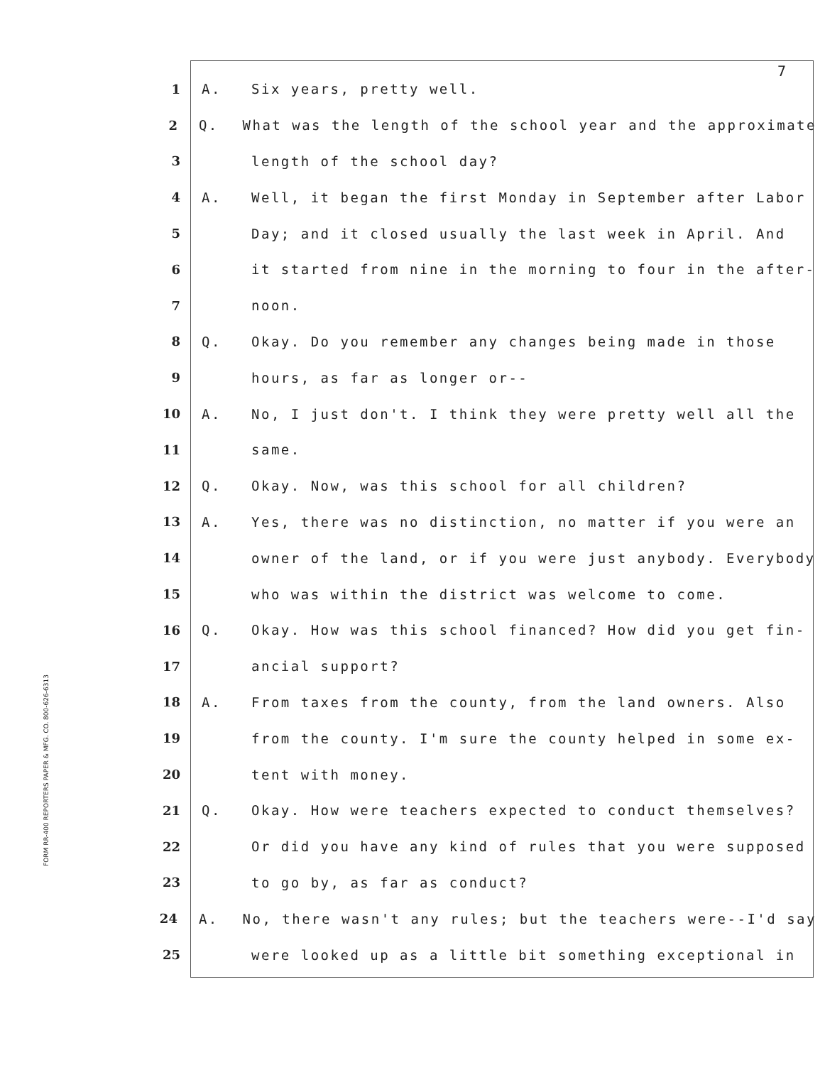7
1 A. Six years, pretty well.
2 Q. What was the length of the school year and the approximate
3 length of the school day?
4 A. Well, it began the first Monday in September after Labor
5 Day; and it closed usually the last week in April. And
6 it started from nine in the morning to four in the after-
7 noon.
8 Q. Okay. Do you remember any changes being made in those
9 hours, as far as longer or--
10 A. No, I just don't. I think they were pretty well all the
11 same.
12 Q. Okay. Now, was this school for all children?
13 A. Yes, there was no distinction, no matter if you were an
14 owner of the land, or if you were just anybody. Everybody
15 who was within the district was welcome to come.
16 Q. Okay. How was this school financed? How did you get fin-
17 ancial support?
18 A. From taxes from the county, from the land owners. Also
19 from the county. I'm sure the county helped in some ex-
20 tent with money.
21 Q. Okay. How were teachers expected to conduct themselves?
22 Or did you have any kind of rules that you were supposed
23 to go by, as far as conduct?
24 A. No, there wasn't any rules; but the teachers were--I'd say
25 were looked up as a little bit something exceptional in
FORM RR-400 REPORTERS PAPER & MFG. CO. 800-626-6313